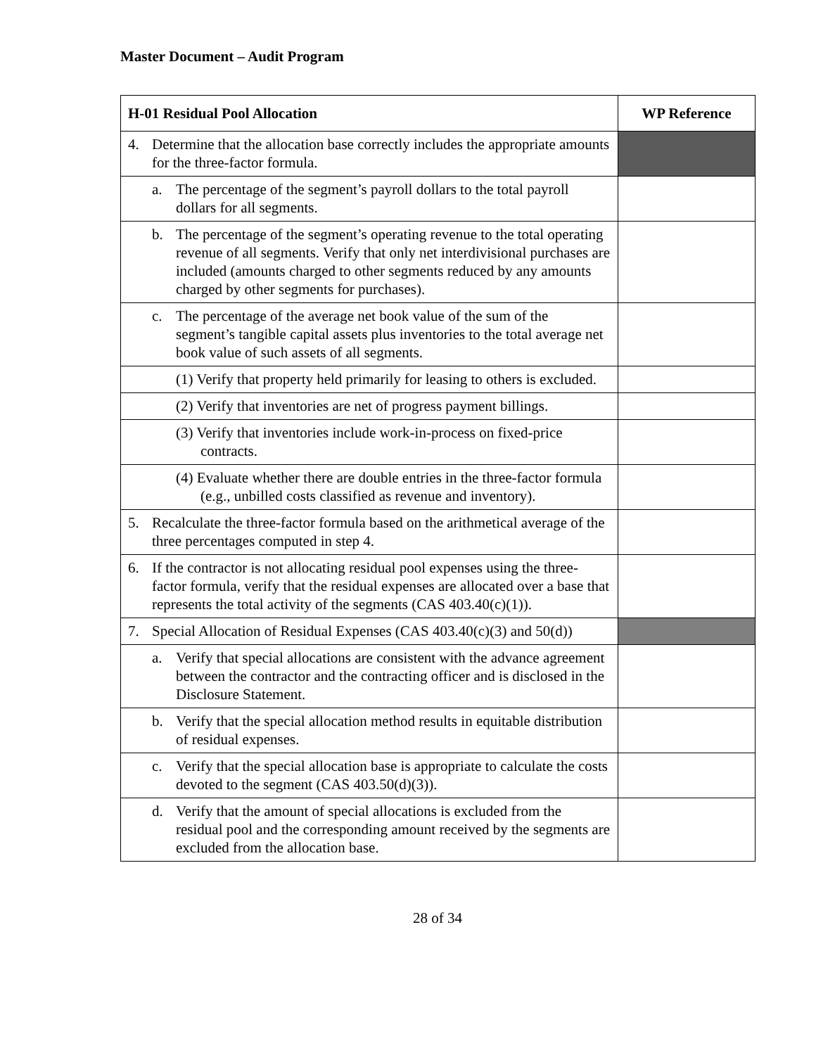Master Document – Audit Program
| H-01 Residual Pool Allocation | WP Reference |
| --- | --- |
| 4. Determine that the allocation base correctly includes the appropriate amounts for the three-factor formula. | |
| a. The percentage of the segment’s payroll dollars to the total payroll dollars for all segments. | |
| b. The percentage of the segment’s operating revenue to the total operating revenue of all segments. Verify that only net interdivisional purchases are included (amounts charged to other segments reduced by any amounts charged by other segments for purchases). | |
| c. The percentage of the average net book value of the sum of the segment’s tangible capital assets plus inventories to the total average net book value of such assets of all segments. | |
| (1) Verify that property held primarily for leasing to others is excluded. | |
| (2) Verify that inventories are net of progress payment billings. | |
| (3) Verify that inventories include work-in-process on fixed-price contracts. | |
| (4) Evaluate whether there are double entries in the three-factor formula (e.g., unbilled costs classified as revenue and inventory). | |
| 5. Recalculate the three-factor formula based on the arithmetical average of the three percentages computed in step 4. | |
| 6. If the contractor is not allocating residual pool expenses using the three-factor formula, verify that the residual expenses are allocated over a base that represents the total activity of the segments (CAS 403.40(c)(1)). | |
| 7. Special Allocation of Residual Expenses (CAS 403.40(c)(3) and 50(d)) | |
| a. Verify that special allocations are consistent with the advance agreement between the contractor and the contracting officer and is disclosed in the Disclosure Statement. | |
| b. Verify that the special allocation method results in equitable distribution of residual expenses. | |
| c. Verify that the special allocation base is appropriate to calculate the costs devoted to the segment (CAS 403.50(d)(3)). | |
| d. Verify that the amount of special allocations is excluded from the residual pool and the corresponding amount received by the segments are excluded from the allocation base. | |
28 of 34